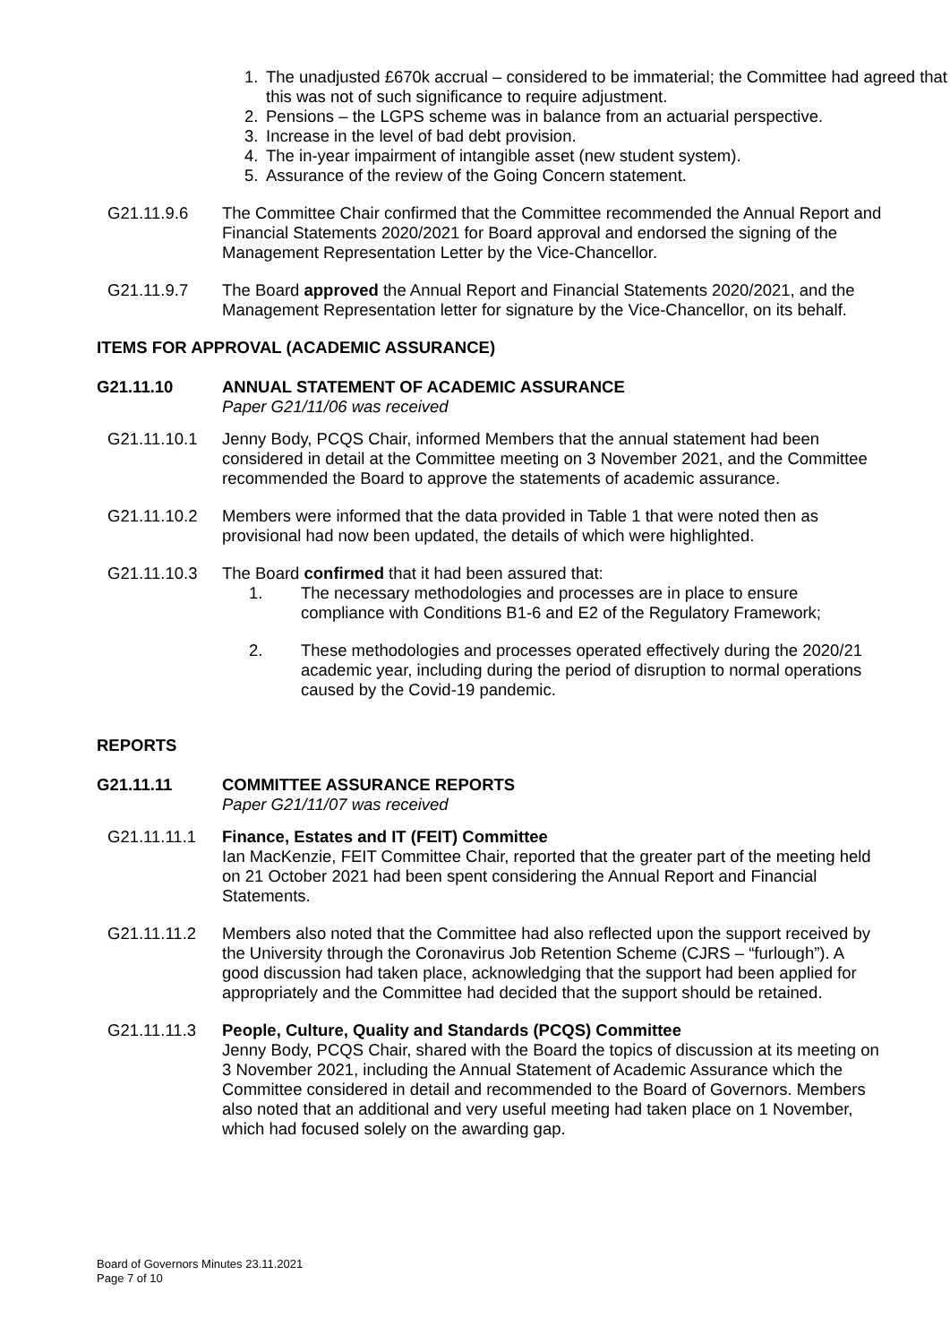1. The unadjusted £670k accrual – considered to be immaterial; the Committee had agreed that this was not of such significance to require adjustment.
2. Pensions – the LGPS scheme was in balance from an actuarial perspective.
3. Increase in the level of bad debt provision.
4. The in-year impairment of intangible asset (new student system).
5. Assurance of the review of the Going Concern statement.
G21.11.9.6 The Committee Chair confirmed that the Committee recommended the Annual Report and Financial Statements 2020/2021 for Board approval and endorsed the signing of the Management Representation Letter by the Vice-Chancellor.
G21.11.9.7 The Board approved the Annual Report and Financial Statements 2020/2021, and the Management Representation letter for signature by the Vice-Chancellor, on its behalf.
ITEMS FOR APPROVAL (ACADEMIC ASSURANCE)
G21.11.10 ANNUAL STATEMENT OF ACADEMIC ASSURANCE
Paper G21/11/06 was received
G21.11.10.1 Jenny Body, PCQS Chair, informed Members that the annual statement had been considered in detail at the Committee meeting on 3 November 2021, and the Committee recommended the Board to approve the statements of academic assurance.
G21.11.10.2 Members were informed that the data provided in Table 1 that were noted then as provisional had now been updated, the details of which were highlighted.
G21.11.10.3 The Board confirmed that it had been assured that:
1. The necessary methodologies and processes are in place to ensure compliance with Conditions B1-6 and E2 of the Regulatory Framework;
2. These methodologies and processes operated effectively during the 2020/21 academic year, including during the period of disruption to normal operations caused by the Covid-19 pandemic.
REPORTS
G21.11.11 COMMITTEE ASSURANCE REPORTS
Paper G21/11/07 was received
G21.11.11.1 Finance, Estates and IT (FEIT) Committee
Ian MacKenzie, FEIT Committee Chair, reported that the greater part of the meeting held on 21 October 2021 had been spent considering the Annual Report and Financial Statements.
G21.11.11.2 Members also noted that the Committee had also reflected upon the support received by the University through the Coronavirus Job Retention Scheme (CJRS – “furlough”). A good discussion had taken place, acknowledging that the support had been applied for appropriately and the Committee had decided that the support should be retained.
G21.11.11.3 People, Culture, Quality and Standards (PCQS) Committee
Jenny Body, PCQS Chair, shared with the Board the topics of discussion at its meeting on 3 November 2021, including the Annual Statement of Academic Assurance which the Committee considered in detail and recommended to the Board of Governors. Members also noted that an additional and very useful meeting had taken place on 1 November, which had focused solely on the awarding gap.
Board of Governors Minutes 23.11.2021
Page 7 of 10